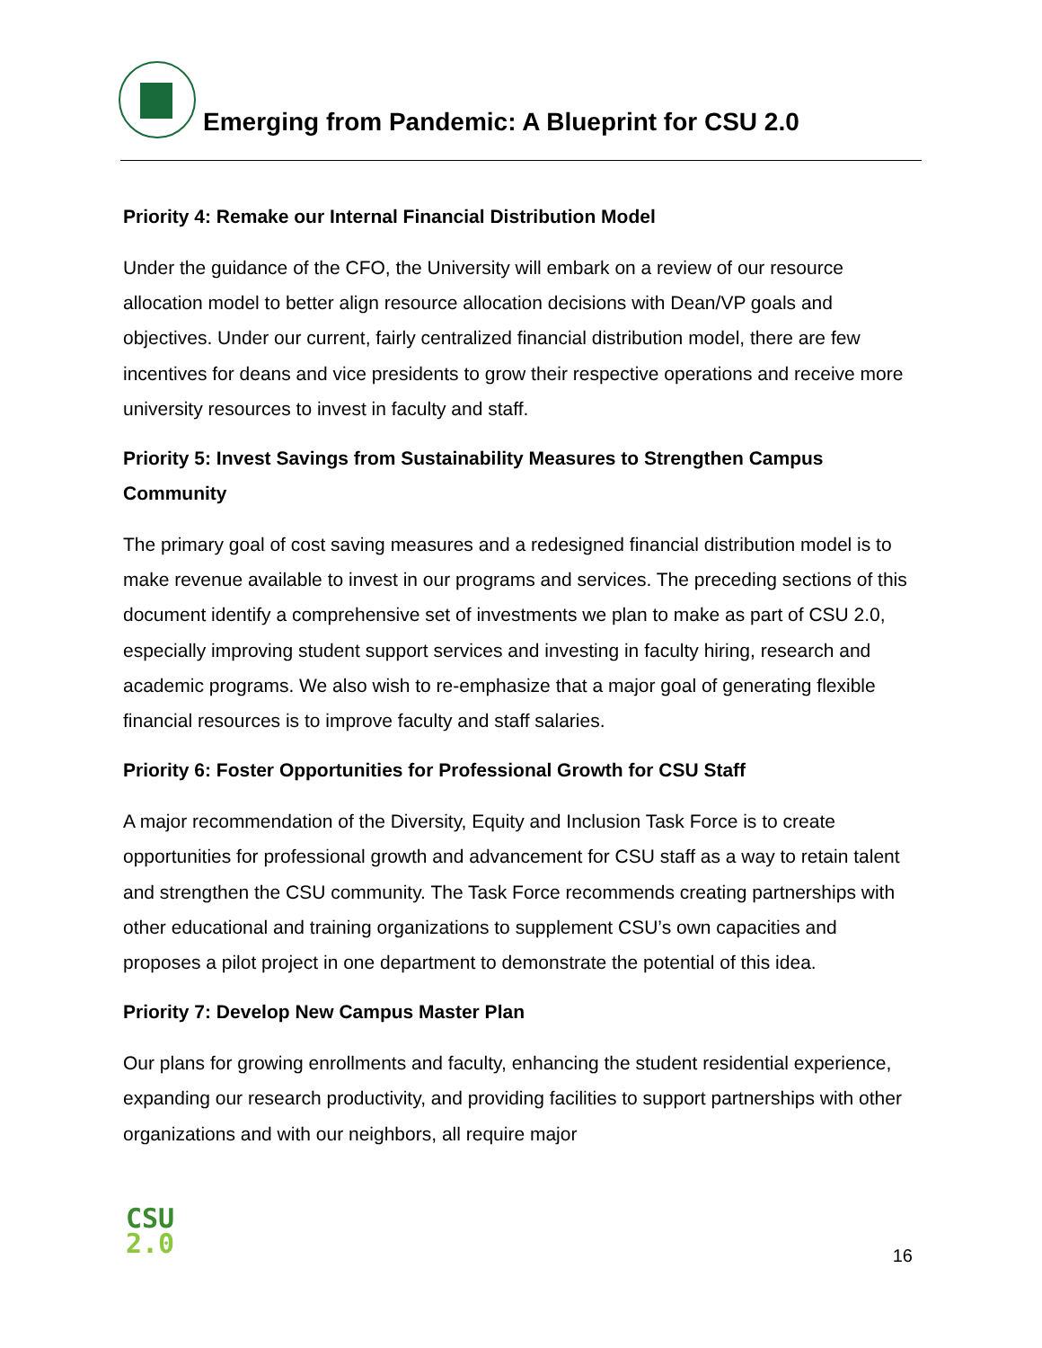Emerging from Pandemic: A Blueprint for CSU 2.0
Priority 4: Remake our Internal Financial Distribution Model
Under the guidance of the CFO, the University will embark on a review of our resource allocation model to better align resource allocation decisions with Dean/VP goals and objectives. Under our current, fairly centralized financial distribution model, there are few incentives for deans and vice presidents to grow their respective operations and receive more university resources to invest in faculty and staff.
Priority 5: Invest Savings from Sustainability Measures to Strengthen Campus Community
The primary goal of cost saving measures and a redesigned financial distribution model is to make revenue available to invest in our programs and services. The preceding sections of this document identify a comprehensive set of investments we plan to make as part of CSU 2.0, especially improving student support services and investing in faculty hiring, research and academic programs. We also wish to re-emphasize that a major goal of generating flexible financial resources is to improve faculty and staff salaries.
Priority 6: Foster Opportunities for Professional Growth for CSU Staff
A major recommendation of the Diversity, Equity and Inclusion Task Force is to create opportunities for professional growth and advancement for CSU staff as a way to retain talent and strengthen the CSU community. The Task Force recommends creating partnerships with other educational and training organizations to supplement CSU’s own capacities and proposes a pilot project in one department to demonstrate the potential of this idea.
Priority 7: Develop New Campus Master Plan
Our plans for growing enrollments and faculty, enhancing the student residential experience, expanding our research productivity, and providing facilities to support partnerships with other organizations and with our neighbors, all require major
CSU
2.0
16